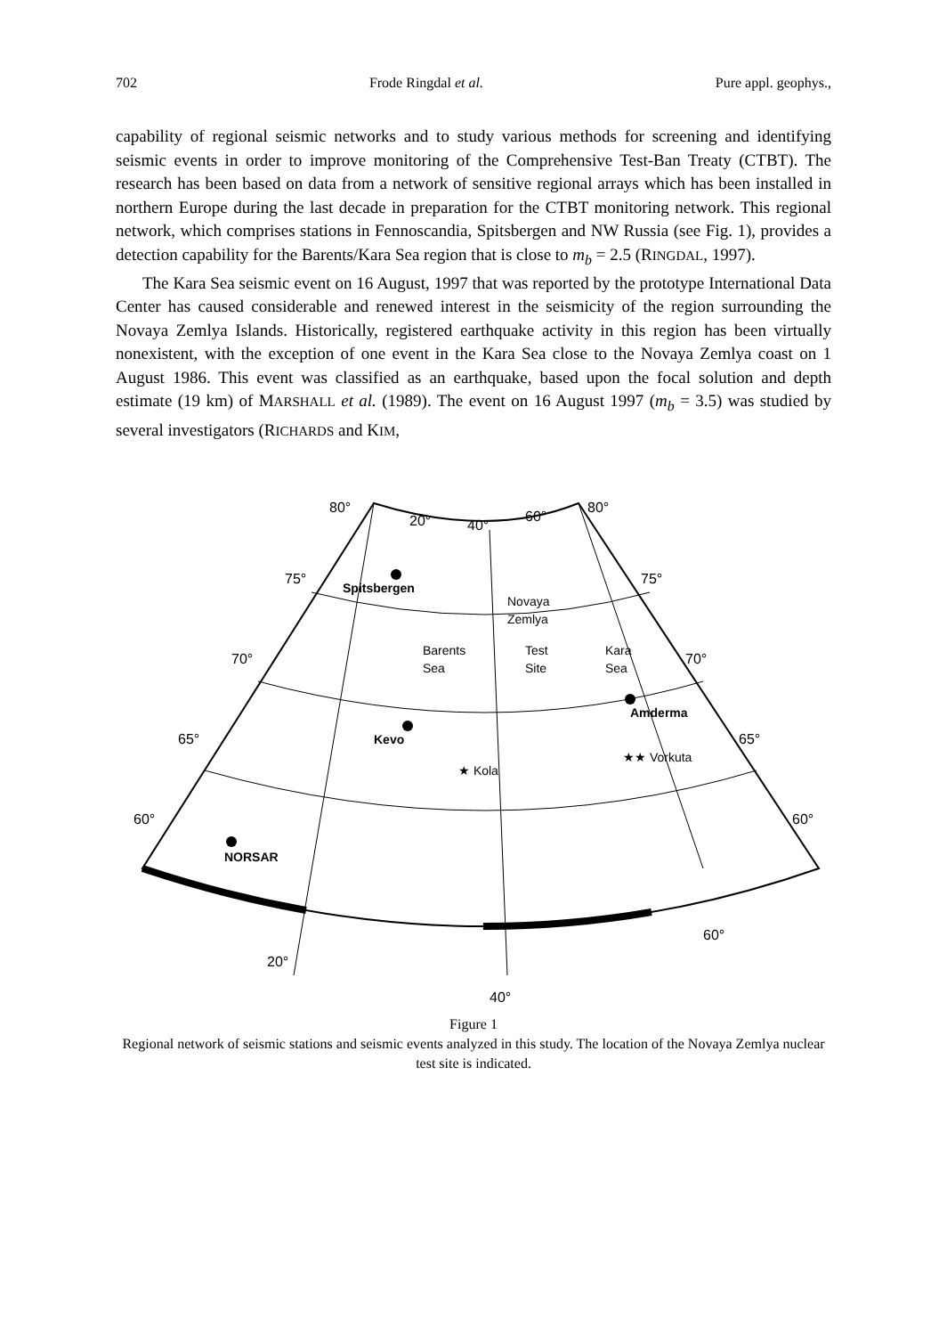702 Frode Ringdal et al. Pure appl. geophys.,
capability of regional seismic networks and to study various methods for screening and identifying seismic events in order to improve monitoring of the Comprehensive Test-Ban Treaty (CTBT). The research has been based on data from a network of sensitive regional arrays which has been installed in northern Europe during the last decade in preparation for the CTBT monitoring network. This regional network, which comprises stations in Fennoscandia, Spitsbergen and NW Russia (see Fig. 1), provides a detection capability for the Barents/Kara Sea region that is close to m<sub>b</sub> = 2.5 (RINGDAL, 1997).
The Kara Sea seismic event on 16 August, 1997 that was reported by the prototype International Data Center has caused considerable and renewed interest in the seismicity of the region surrounding the Novaya Zemlya Islands. Historically, registered earthquake activity in this region has been virtually nonexistent, with the exception of one event in the Kara Sea close to the Novaya Zemlya coast on 1 August 1986. This event was classified as an earthquake, based upon the focal solution and depth estimate (19 km) of MARSHALL et al. (1989). The event on 16 August 1997 (m<sub>b</sub> = 3.5) was studied by several investigators (RICHARDS and KIM,
80°
20°
40°
60°
80°
75°
75°
70°
70°
65°
65°
60°
60°
20°
40°
60°
Spitsbergen
Novaya
Zemlya
Barents
Sea
Test
Site
Kara
Sea
Amderma
Kevo
★ Kola
★★ Vorkuta
NORSAR
Figure 1
Regional network of seismic stations and seismic events analyzed in this study. The location of the Novaya Zemlya nuclear test site is indicated.